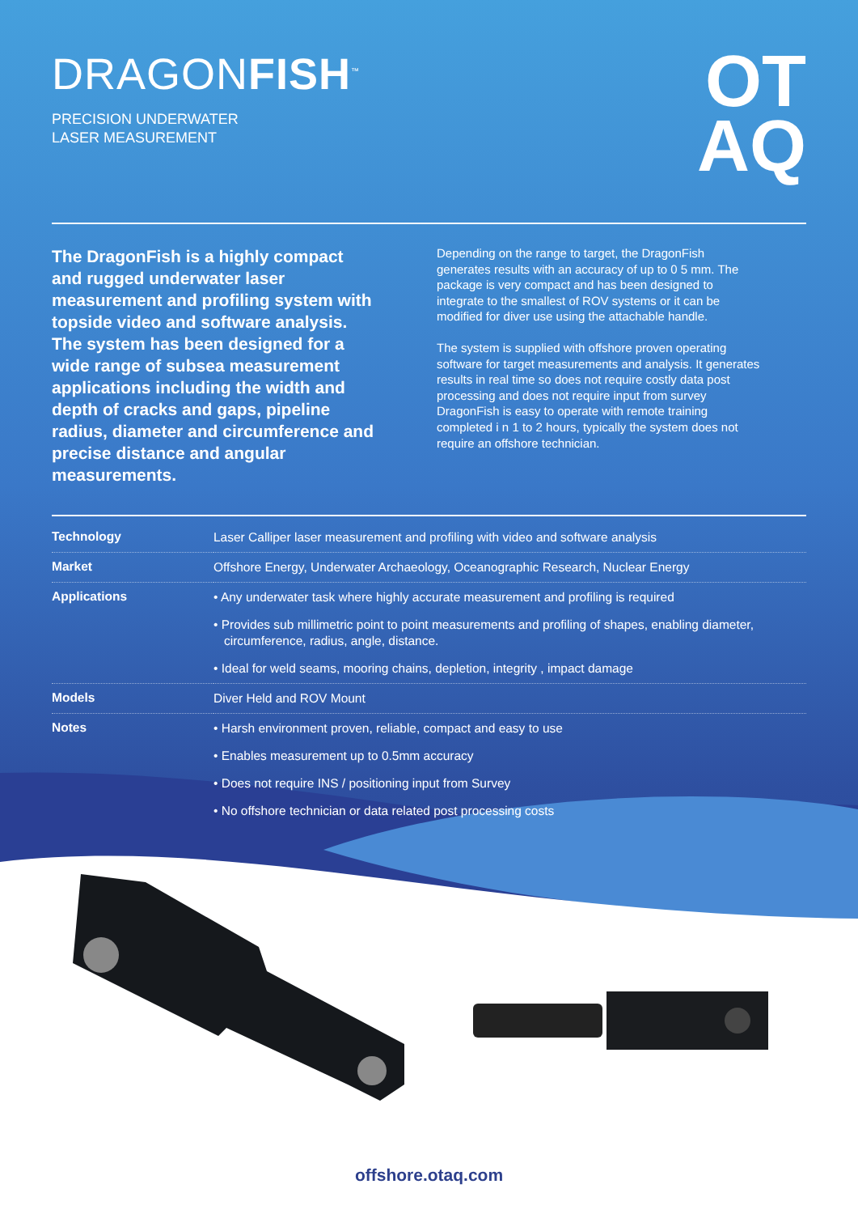DRAGONFISH<sup>™</sup>
PRECISION UNDERWATER
LASER MEASUREMENT
OT
AQ
The DragonFish is a highly compact and rugged underwater laser measurement and profiling system with topside video and software analysis. The system has been designed for a wide range of subsea measurement applications including the width and depth of cracks and gaps, pipeline radius, diameter and circumference and precise distance and angular measurements.
Depending on the range to target, the DragonFish generates results with an accuracy of up to 0 5 mm. The package is very compact and has been designed to integrate to the smallest of ROV systems or it can be modified for diver use using the attachable handle.
The system is supplied with offshore proven operating software for target measurements and analysis. It generates results in real time so does not require costly data post processing and does not require input from survey DragonFish is easy to operate with remote training completed i n 1 to 2 hours, typically the system does not require an offshore technician.
| Technology | Laser Calliper laser measurement and profiling with video and software analysis |
| Market | Offshore Energy, Underwater Archaeology, Oceanographic Research, Nuclear Energy |
| Applications | • Any underwater task where highly accurate measurement and profiling is required • Provides sub millimetric point to point measurements and profiling of shapes, enabling diameter, circumference, radius, angle, distance. • Ideal for weld seams, mooring chains, depletion, integrity , impact damage |
| Models | Diver Held and ROV Mount |
| Notes | • Harsh environment proven, reliable, compact and easy to use • Enables measurement up to 0.5mm accuracy • Does not require INS / positioning input from Survey • No offshore technician or data related post processing costs |
offshore.otaq.com